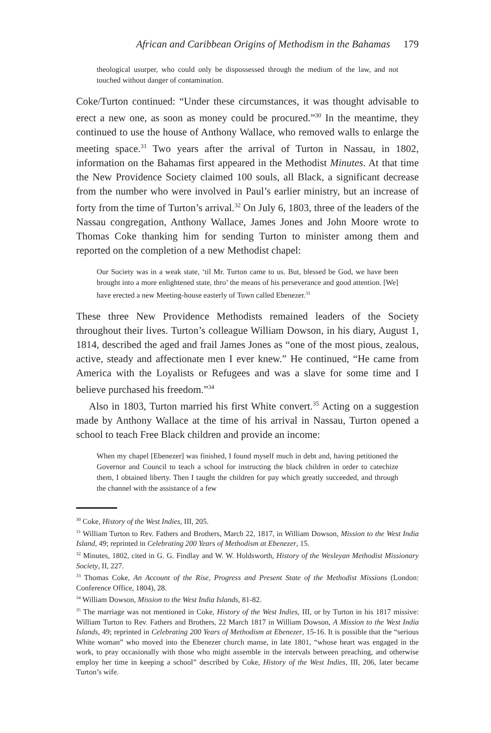African and Caribbean Origins of Methodism in the Bahamas 179
theological usurper, who could only be dispossessed through the medium of the law, and not touched without danger of contamination.
Coke/Turton continued: “Under these circumstances, it was thought advisable to erect a new one, as soon as money could be procured.”<sup>30</sup> In the meantime, they continued to use the house of Anthony Wallace, who removed walls to enlarge the meeting space.<sup>31</sup> Two years after the arrival of Turton in Nassau, in 1802, information on the Bahamas first appeared in the Methodist Minutes. At that time the New Providence Society claimed 100 souls, all Black, a significant decrease from the number who were involved in Paul’s earlier ministry, but an increase of forty from the time of Turton’s arrival.<sup>32</sup> On July 6, 1803, three of the leaders of the Nassau congregation, Anthony Wallace, James Jones and John Moore wrote to Thomas Coke thanking him for sending Turton to minister among them and reported on the completion of a new Methodist chapel:
Our Society was in a weak state, ‘til Mr. Turton came to us. But, blessed be God, we have been brought into a more enlightened state, thro’ the means of his perseverance and good attention. [We] have erected a new Meeting-house easterly of Town called Ebenezer.<sup>33</sup>
These three New Providence Methodists remained leaders of the Society throughout their lives. Turton’s colleague William Dowson, in his diary, August 1, 1814, described the aged and frail James Jones as “one of the most pious, zealous, active, steady and affectionate men I ever knew.” He continued, “He came from America with the Loyalists or Refugees and was a slave for some time and I believe purchased his freedom.”<sup>34</sup>
Also in 1803, Turton married his first White convert.<sup>35</sup> Acting on a suggestion made by Anthony Wallace at the time of his arrival in Nassau, Turton opened a school to teach Free Black children and provide an income:
When my chapel [Ebenezer] was finished, I found myself much in debt and, having petitioned the Governor and Council to teach a school for instructing the black children in order to catechize them, I obtained liberty. Then I taught the children for pay which greatly succeeded, and through the channel with the assistance of a few
<sup>30</sup> Coke, History of the West Indies, III, 205.
<sup>31</sup> William Turton to Rev. Fathers and Brothers, March 22, 1817, in William Dowson, Mission to the West India Island, 49; reprinted in Celebrating 200 Years of Methodism at Ebenezer, 15.
<sup>32</sup> Minutes, 1802, cited in G. G. Findlay and W. W. Holdsworth, History of the Wesleyan Methodist Missionary Society, II, 227.
<sup>33</sup> Thomas Coke, An Account of the Rise, Progress and Present State of the Methodist Missions (London: Conference Office, 1804), 28.
<sup>34</sup> William Dowson, Mission to the West India Islands, 81-82.
<sup>35</sup> The marriage was not mentioned in Coke, History of the West Indies, III, or by Turton in his 1817 missive: William Turton to Rev. Fathers and Brothers, 22 March 1817 in William Dowson, A Mission to the West India Islands, 49; reprinted in Celebrating 200 Years of Methodism at Ebenezer, 15-16. It is possible that the “serious White woman” who moved into the Ebenezer church manse, in late 1801, “whose heart was engaged in the work, to pray occasionally with those who might assemble in the intervals between preaching, and otherwise employ her time in keeping a school” described by Coke, History of the West Indies, III, 206, later became Turton’s wife.